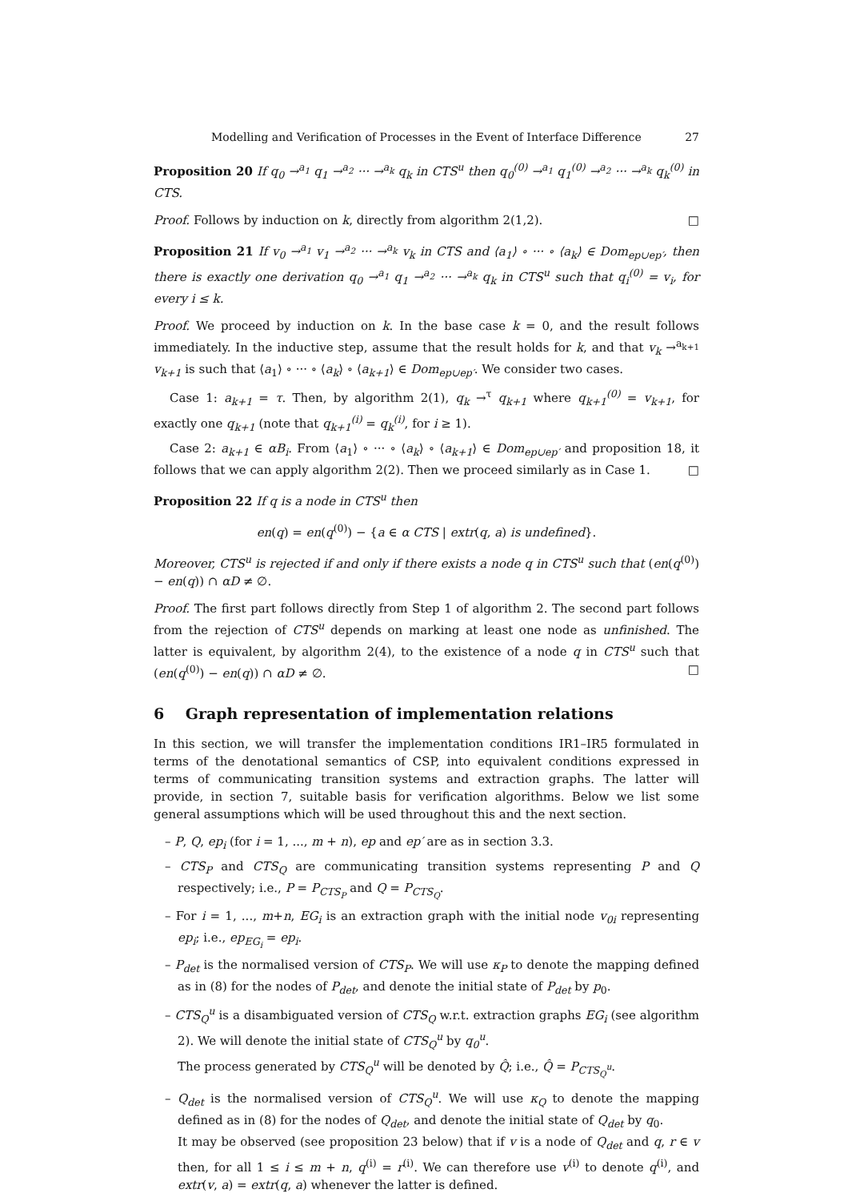Modelling and Verification of Processes in the Event of Interface Difference 27
Proposition 20 If q<sub>0</sub> →<sup>a<sub>1</sub></sup> q<sub>1</sub> →<sup>a<sub>2</sub></sup> ··· →<sup>a<sub>k</sub></sup> q<sub>k</sub> in CTS<sup>u</sup> then q<sub>0</sub><sup>(0)</sup> →<sup>a<sub>1</sub></sup> q<sub>1</sub><sup>(0)</sup> →<sup>a<sub>2</sub></sup> ··· →<sup>a<sub>k</sub></sup> q<sub>k</sub><sup>(0)</sup> in CTS.
Proof. Follows by induction on k, directly from algorithm 2(1,2). □
Proposition 21 If v<sub>0</sub> →<sup>a<sub>1</sub></sup> v<sub>1</sub> →<sup>a<sub>2</sub></sup> ··· →<sup>a<sub>k</sub></sup> v<sub>k</sub> in CTS and ⟨a<sub>1</sub>⟩ ∘ ··· ∘ ⟨a<sub>k</sub>⟩ ∈ Dom<sub>ep∪ep′</sub>, then there is exactly one derivation q<sub>0</sub> →<sup>a<sub>1</sub></sup> q<sub>1</sub> →<sup>a<sub>2</sub></sup> ··· →<sup>a<sub>k</sub></sup> q<sub>k</sub> in CTS<sup>u</sup> such that q<sub>i</sub><sup>(0)</sup> = v<sub>i</sub>, for every i ≤ k.
Proof. We proceed by induction on k. In the base case k = 0, and the result follows immediately. In the inductive step, assume that the result holds for k, and that v<sub>k</sub> →<sup>a<sub>k+1</sub></sup> v<sub>k+1</sub> is such that ⟨a<sub>1</sub>⟩ ∘ ··· ∘ ⟨a<sub>k</sub>⟩ ∘ ⟨a<sub>k+1</sub>⟩ ∈ Dom<sub>ep∪ep′</sub>. We consider two cases.
Case 1: a<sub>k+1</sub> = τ. Then, by algorithm 2(1), q<sub>k</sub> →<sup>τ</sup> q<sub>k+1</sub> where q<sub>k+1</sub><sup>(0)</sup> = v<sub>k+1</sub>, for exactly one q<sub>k+1</sub> (note that q<sub>k+1</sub><sup>(i)</sup> = q<sub>k</sub><sup>(i)</sup>, for i ≥ 1).
Case 2: a<sub>k+1</sub> ∈ αB<sub>i</sub>. From ⟨a<sub>1</sub>⟩ ∘ ··· ∘ ⟨a<sub>k</sub>⟩ ∘ ⟨a<sub>k+1</sub>⟩ ∈ Dom<sub>ep∪ep′</sub> and proposition 18, it follows that we can apply algorithm 2(2). Then we proceed similarly as in Case 1. □
Proposition 22 If q is a node in CTS<sup>u</sup> then
en(q) = en(q<sup>(0)</sup>) − {a ∈ α CTS | extr(q, a) is undefined}.
Moreover, CTS<sup>u</sup> is rejected if and only if there exists a node q in CTS<sup>u</sup> such that (en(q<sup>(0)</sup>) − en(q)) ∩ αD ≠ ∅.
Proof. The first part follows directly from Step 1 of algorithm 2. The second part follows from the rejection of CTS<sup>u</sup> depends on marking at least one node as unfinished. The latter is equivalent, by algorithm 2(4), to the existence of a node q in CTS<sup>u</sup> such that (en(q<sup>(0)</sup>) − en(q)) ∩ αD ≠ ∅. □
6 Graph representation of implementation relations
In this section, we will transfer the implementation conditions IR1–IR5 formulated in terms of the denotational semantics of CSP, into equivalent conditions expressed in terms of communicating transition systems and extraction graphs. The latter will provide, in section 7, suitable basis for verification algorithms. Below we list some general assumptions which will be used throughout this and the next section.
– P, Q, ep<sub>i</sub> (for i = 1, ..., m + n), ep and ep′ are as in section 3.3.
– CTS<sub>P</sub> and CTS<sub>Q</sub> are communicating transition systems representing P and Q respectively; i.e., P = P<sub>CTS<sub>P</sub></sub> and Q = P<sub>CTS<sub>Q</sub></sub>.
– For i = 1, ..., m+n, EG<sub>i</sub> is an extraction graph with the initial node v<sub>0i</sub> representing ep<sub>i</sub>; i.e., ep<sub>EG<sub>i</sub></sub> = ep<sub>i</sub>.
– P<sub>det</sub> is the normalised version of CTS<sub>P</sub>. We will use κ<sub>P</sub> to denote the mapping defined as in (8) for the nodes of P<sub>det</sub>, and denote the initial state of P<sub>det</sub> by p<sub>0</sub>.
– CTS<sub>Q</sub><sup>u</sup> is a disambiguated version of CTS<sub>Q</sub> w.r.t. extraction graphs EG<sub>i</sub> (see algorithm 2). We will denote the initial state of CTS<sub>Q</sub><sup>u</sup> by q<sub>0</sub><sup>u</sup>.
The process generated by CTS<sub>Q</sub><sup>u</sup> will be denoted by Q̂; i.e., Q̂ = P<sub>CTS<sub>Q</sub><sup>u</sup></sub>.
– Q<sub>det</sub> is the normalised version of CTS<sub>Q</sub><sup>u</sup>. We will use κ<sub>Q</sub> to denote the mapping defined as in (8) for the nodes of Q<sub>det</sub>, and denote the initial state of Q<sub>det</sub> by q<sub>0</sub>.
It may be observed (see proposition 23 below) that if v is a node of Q<sub>det</sub> and q, r ∈ v then, for all 1 ≤ i ≤ m + n, q<sup>(i)</sup> = r<sup>(i)</sup>. We can therefore use v<sup>(i)</sup> to denote q<sup>(i)</sup>, and extr(v, a) = extr(q, a) whenever the latter is defined.